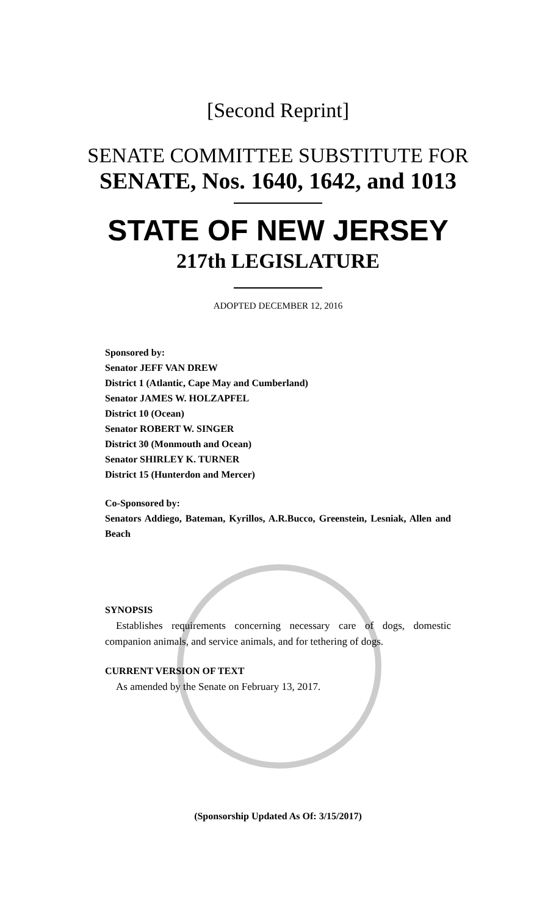[Second Reprint]
SENATE COMMITTEE SUBSTITUTE FOR
SENATE, Nos. 1640, 1642, and 1013
STATE OF NEW JERSEY
217th LEGISLATURE
ADOPTED DECEMBER 12, 2016
Sponsored by:
Senator JEFF VAN DREW
District 1 (Atlantic, Cape May and Cumberland)
Senator JAMES W. HOLZAPFEL
District 10 (Ocean)
Senator ROBERT W. SINGER
District 30 (Monmouth and Ocean)
Senator SHIRLEY K. TURNER
District 15 (Hunterdon and Mercer)
Co-Sponsored by:
Senators Addiego, Bateman, Kyrillos, A.R.Bucco, Greenstein, Lesniak, Allen and Beach
SYNOPSIS
Establishes requirements concerning necessary care of dogs, domestic companion animals, and service animals, and for tethering of dogs.
CURRENT VERSION OF TEXT
As amended by the Senate on February 13, 2017.
(Sponsorship Updated As Of: 3/15/2017)